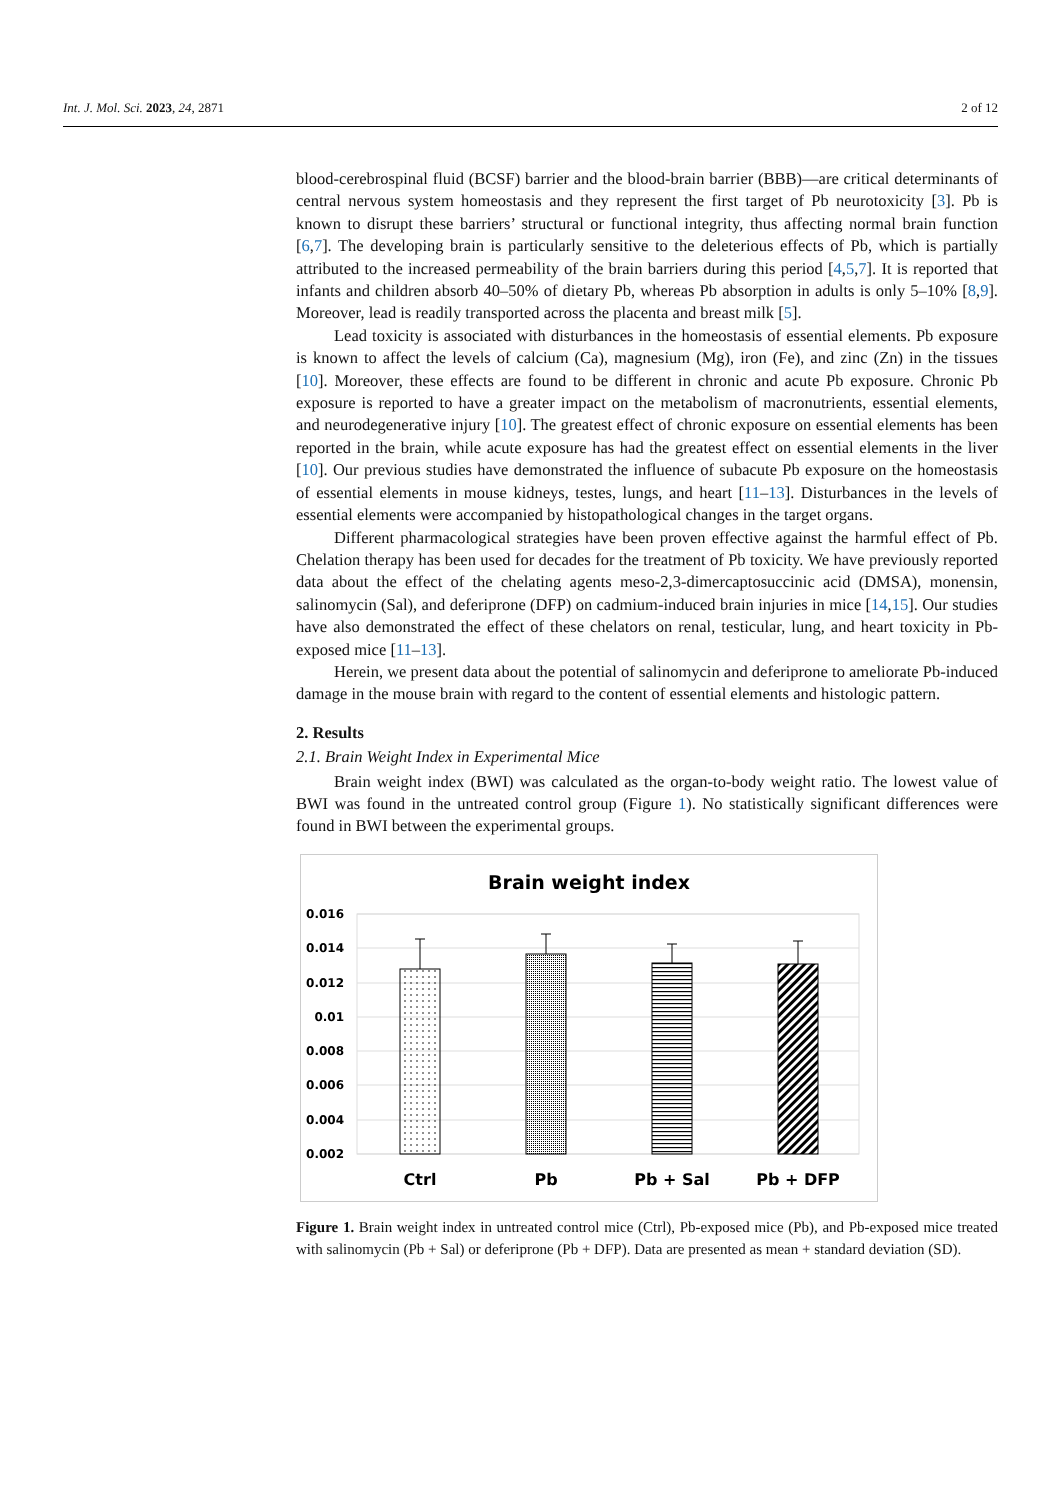Int. J. Mol. Sci. 2023, 24, 2871 2 of 12
blood-cerebrospinal fluid (BCSF) barrier and the blood-brain barrier (BBB)—are critical determinants of central nervous system homeostasis and they represent the first target of Pb neurotoxicity [3]. Pb is known to disrupt these barriers’ structural or functional integrity, thus affecting normal brain function [6,7]. The developing brain is particularly sensitive to the deleterious effects of Pb, which is partially attributed to the increased permeability of the brain barriers during this period [4,5,7]. It is reported that infants and children absorb 40–50% of dietary Pb, whereas Pb absorption in adults is only 5–10% [8,9]. Moreover, lead is readily transported across the placenta and breast milk [5].
Lead toxicity is associated with disturbances in the homeostasis of essential elements. Pb exposure is known to affect the levels of calcium (Ca), magnesium (Mg), iron (Fe), and zinc (Zn) in the tissues [10]. Moreover, these effects are found to be different in chronic and acute Pb exposure. Chronic Pb exposure is reported to have a greater impact on the metabolism of macronutrients, essential elements, and neurodegenerative injury [10]. The greatest effect of chronic exposure on essential elements has been reported in the brain, while acute exposure has had the greatest effect on essential elements in the liver [10]. Our previous studies have demonstrated the influence of subacute Pb exposure on the homeostasis of essential elements in mouse kidneys, testes, lungs, and heart [11–13]. Disturbances in the levels of essential elements were accompanied by histopathological changes in the target organs.
Different pharmacological strategies have been proven effective against the harmful effect of Pb. Chelation therapy has been used for decades for the treatment of Pb toxicity. We have previously reported data about the effect of the chelating agents meso-2,3-dimercaptosuccinic acid (DMSA), monensin, salinomycin (Sal), and deferiprone (DFP) on cadmium-induced brain injuries in mice [14,15]. Our studies have also demonstrated the effect of these chelators on renal, testicular, lung, and heart toxicity in Pb-exposed mice [11–13].
Herein, we present data about the potential of salinomycin and deferiprone to ameliorate Pb-induced damage in the mouse brain with regard to the content of essential elements and histologic pattern.
2. Results
2.1. Brain Weight Index in Experimental Mice
Brain weight index (BWI) was calculated as the organ-to-body weight ratio. The lowest value of BWI was found in the untreated control group (Figure 1). No statistically significant differences were found in BWI between the experimental groups.
Brain weight index
0.016
0.014
0.012
0.01
0.008
0.006
0.004
0.002
Ctrl
Pb
Pb + Sal
Pb + DFP
Figure 1. Brain weight index in untreated control mice (Ctrl), Pb-exposed mice (Pb), and Pb-exposed mice treated with salinomycin (Pb + Sal) or deferiprone (Pb + DFP). Data are presented as mean + standard deviation (SD).